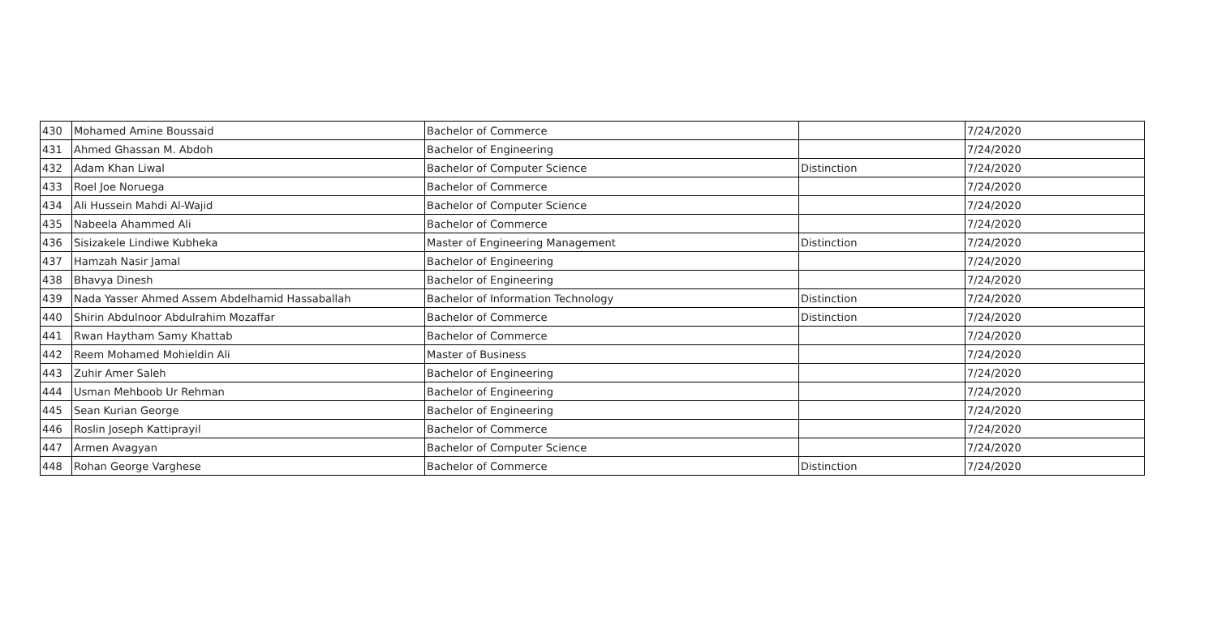| 430 | Mohamed Amine Boussaid | Bachelor of Commerce | | 7/24/2020 |
| 431 | Ahmed Ghassan M. Abdoh | Bachelor of Engineering | | 7/24/2020 |
| 432 | Adam Khan Liwal | Bachelor of Computer Science | Distinction | 7/24/2020 |
| 433 | Roel Joe Noruega | Bachelor of Commerce | | 7/24/2020 |
| 434 | Ali Hussein Mahdi Al-Wajid | Bachelor of Computer Science | | 7/24/2020 |
| 435 | Nabeela Ahammed Ali | Bachelor of Commerce | | 7/24/2020 |
| 436 | Sisizakele Lindiwe Kubheka | Master of Engineering Management | Distinction | 7/24/2020 |
| 437 | Hamzah Nasir Jamal | Bachelor of Engineering | | 7/24/2020 |
| 438 | Bhavya Dinesh | Bachelor of Engineering | | 7/24/2020 |
| 439 | Nada Yasser Ahmed Assem Abdelhamid Hassaballah | Bachelor of Information Technology | Distinction | 7/24/2020 |
| 440 | Shirin Abdulnoor Abdulrahim Mozaffar | Bachelor of Commerce | Distinction | 7/24/2020 |
| 441 | Rwan Haytham Samy Khattab | Bachelor of Commerce | | 7/24/2020 |
| 442 | Reem Mohamed Mohieldin Ali | Master of Business | | 7/24/2020 |
| 443 | Zuhir Amer Saleh | Bachelor of Engineering | | 7/24/2020 |
| 444 | Usman Mehboob Ur Rehman | Bachelor of Engineering | | 7/24/2020 |
| 445 | Sean Kurian George | Bachelor of Engineering | | 7/24/2020 |
| 446 | Roslin Joseph Kattiprayil | Bachelor of Commerce | | 7/24/2020 |
| 447 | Armen Avagyan | Bachelor of Computer Science | | 7/24/2020 |
| 448 | Rohan George Varghese | Bachelor of Commerce | Distinction | 7/24/2020 |